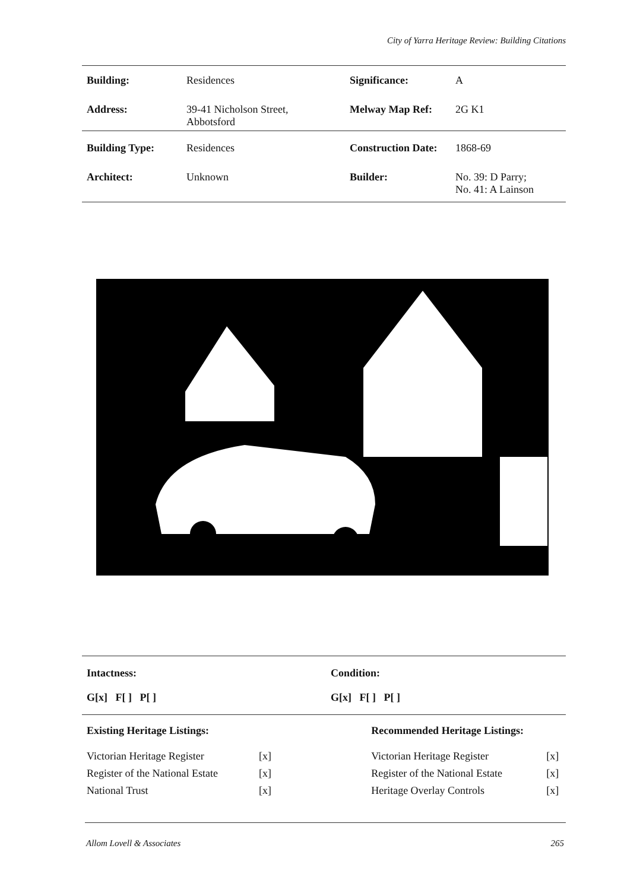City of Yarra Heritage Review: Building Citations
| Building: | Residences | Significance: | A |
| Address: | 39-41 Nicholson Street, Abbotsford | Melway Map Ref: | 2G K1 |
| Building Type: | Residences | Construction Date: | 1868-69 |
| Architect: | Unknown | Builder: | No. 39: D Parry; No. 41: A Lainson |
| Intactness: | Condition: |
| G[x] F[ ] P[ ] | G[x] F[ ] P[ ] |
| Existing Heritage Listings: | | Recommended Heritage Listings: | |
| --- | --- | --- | --- |
| Victorian Heritage Register | [x] | Victorian Heritage Register | [x] |
| Register of the National Estate | [x] | Register of the National Estate | [x] |
| National Trust | [x] | Heritage Overlay Controls | [x] |
Allom Lovell & Associates 265